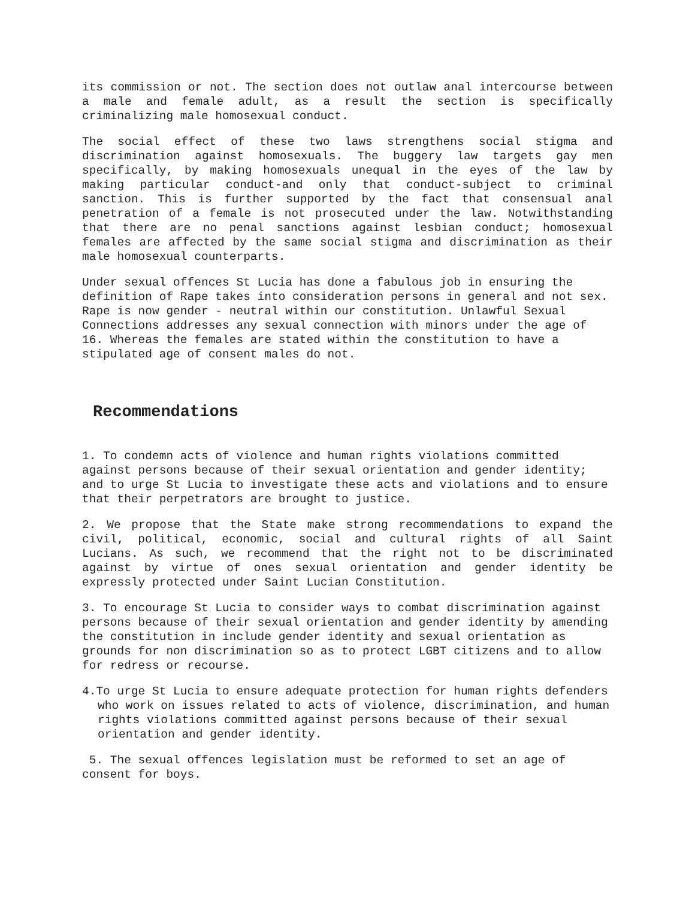its commission or not. The section does not outlaw anal intercourse between a male and female adult, as a result the section is specifically criminalizing male homosexual conduct.
The social effect of these two laws strengthens social stigma and discrimination against homosexuals. The buggery law targets gay men specifically, by making homosexuals unequal in the eyes of the law by making particular conduct-and only that conduct-subject to criminal sanction. This is further supported by the fact that consensual anal penetration of a female is not prosecuted under the law. Notwithstanding that there are no penal sanctions against lesbian conduct; homosexual females are affected by the same social stigma and discrimination as their male homosexual counterparts.
Under sexual offences St Lucia has done a fabulous job in ensuring the definition of Rape takes into consideration persons in general and not sex. Rape is now gender - neutral within our constitution. Unlawful Sexual Connections addresses any sexual connection with minors under the age of 16. Whereas the females are stated within the constitution to have a stipulated age of consent males do not.
Recommendations
1. To condemn acts of violence and human rights violations committed against persons because of their sexual orientation and gender identity; and to urge St Lucia to investigate these acts and violations and to ensure that their perpetrators are brought to justice.
2. We propose that the State make strong recommendations to expand the civil, political, economic, social and cultural rights of all Saint Lucians. As such, we recommend that the right not to be discriminated against by virtue of ones sexual orientation and gender identity be expressly protected under Saint Lucian Constitution.
3. To encourage St Lucia to consider ways to combat discrimination against persons because of their sexual orientation and gender identity by amending the constitution in include gender identity and sexual orientation as grounds for non discrimination so as to protect LGBT citizens and to allow for redress or recourse.
4.To urge St Lucia to ensure adequate protection for human rights defenders who work on issues related to acts of violence, discrimination, and human rights violations committed against persons because of their sexual orientation and gender identity.
5. The sexual offences legislation must be reformed to set an age of consent for boys.